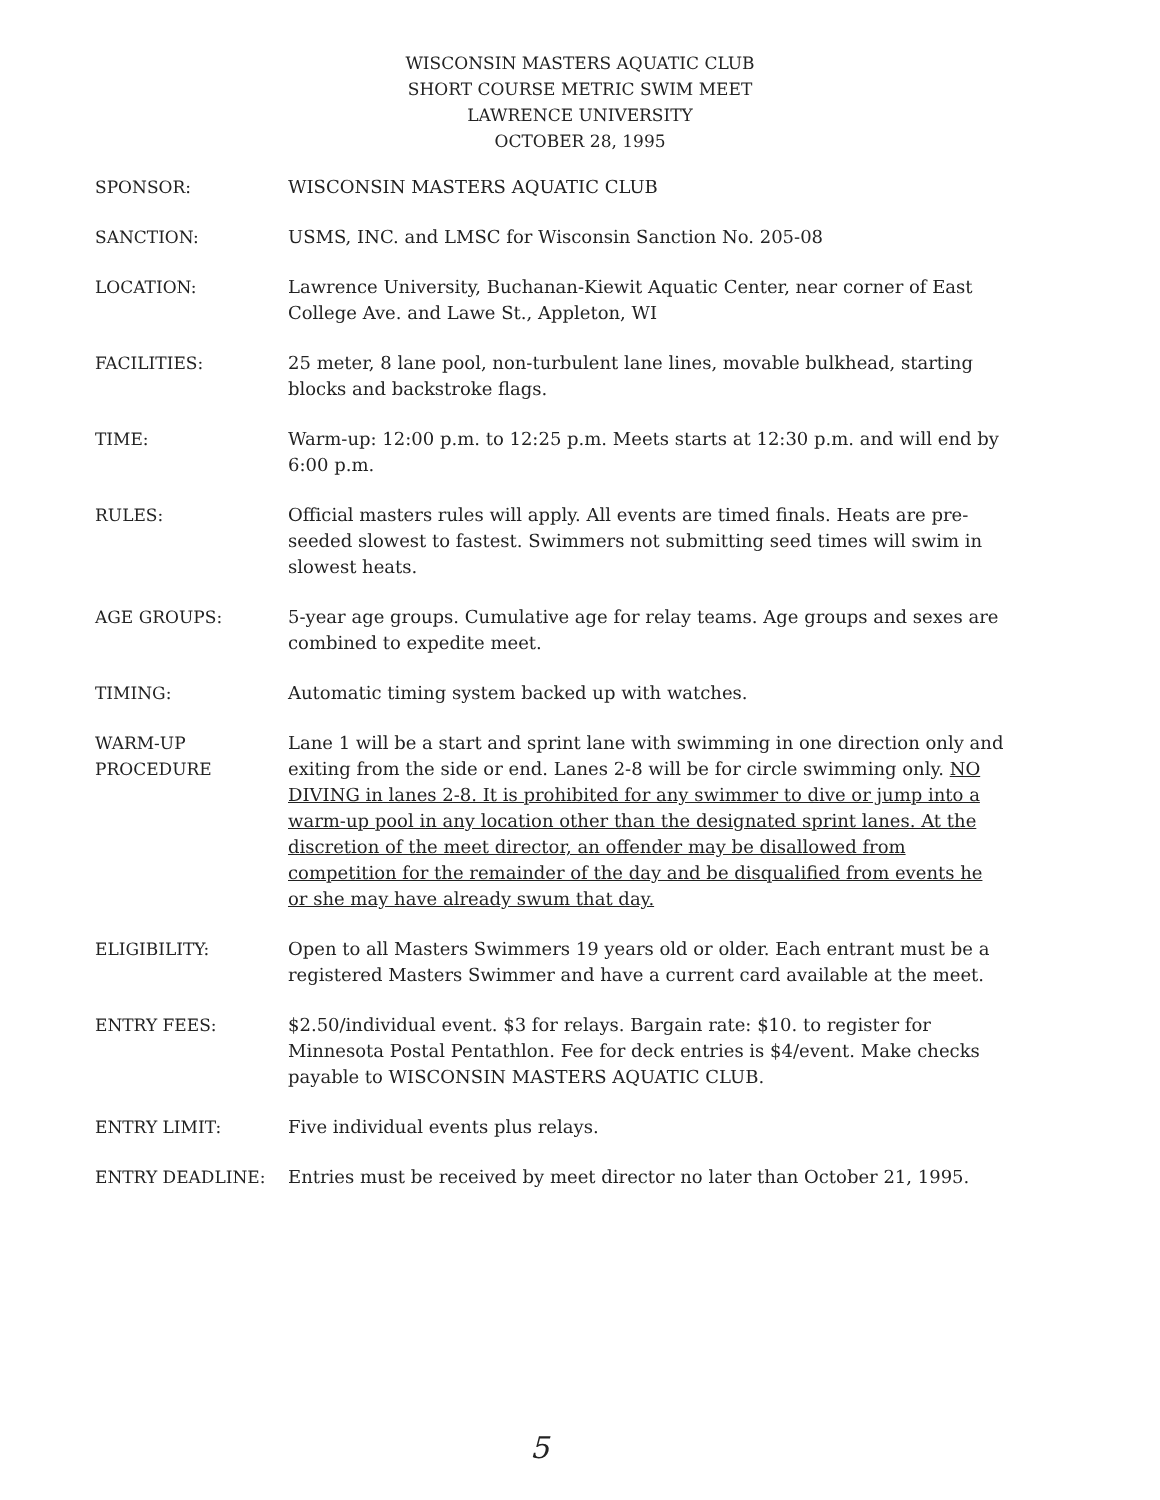WISCONSIN MASTERS AQUATIC CLUB
SHORT COURSE METRIC SWIM MEET
LAWRENCE UNIVERSITY
OCTOBER 28, 1995
SPONSOR: WISCONSIN MASTERS AQUATIC CLUB
SANCTION: USMS, INC. and LMSC for Wisconsin Sanction No. 205-08
LOCATION: Lawrence University, Buchanan-Kiewit Aquatic Center, near corner of East College Ave. and Lawe St., Appleton, WI
FACILITIES: 25 meter, 8 lane pool, non-turbulent lane lines, movable bulkhead, starting blocks and backstroke flags.
TIME: Warm-up: 12:00 p.m. to 12:25 p.m. Meets starts at 12:30 p.m. and will end by 6:00 p.m.
RULES: Official masters rules will apply. All events are timed finals. Heats are pre-seeded slowest to fastest. Swimmers not submitting seed times will swim in slowest heats.
AGE GROUPS: 5-year age groups. Cumulative age for relay teams. Age groups and sexes are combined to expedite meet.
TIMING: Automatic timing system backed up with watches.
WARM-UP
PROCEDURE
Lane 1 will be a start and sprint lane with swimming in one direction only and exiting from the side or end. Lanes 2-8 will be for circle swimming only. NO DIVING in lanes 2-8. It is prohibited for any swimmer to dive or jump into a warm-up pool in any location other than the designated sprint lanes. At the discretion of the meet director, an offender may be disallowed from competition for the remainder of the day and be disqualified from events he or she may have already swum that day.
ELIGIBILITY: Open to all Masters Swimmers 19 years old or older. Each entrant must be a registered Masters Swimmer and have a current card available at the meet.
ENTRY FEES: $2.50/individual event. $3 for relays. Bargain rate: $10. to register for Minnesota Postal Pentathlon. Fee for deck entries is $4/event. Make checks payable to WISCONSIN MASTERS AQUATIC CLUB.
ENTRY LIMIT: Five individual events plus relays.
ENTRY DEADLINE: Entries must be received by meet director no later than October 21, 1995.
5